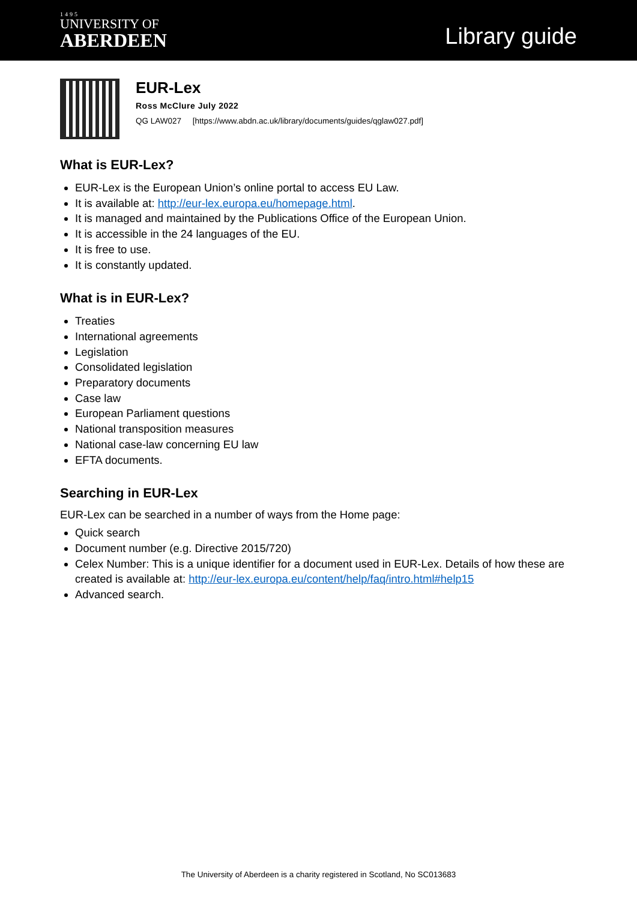1495
UNIVERSITY OF
ABERDEEN
Library guide
EUR-Lex
Ross McClure July 2022
QG LAW027 [https://www.abdn.ac.uk/library/documents/guides/qglaw027.pdf]
What is EUR-Lex?
EUR-Lex is the European Union’s online portal to access EU Law.
It is available at: http://eur-lex.europa.eu/homepage.html.
It is managed and maintained by the Publications Office of the European Union.
It is accessible in the 24 languages of the EU.
It is free to use.
It is constantly updated.
What is in EUR-Lex?
Treaties
International agreements
Legislation
Consolidated legislation
Preparatory documents
Case law
European Parliament questions
National transposition measures
National case-law concerning EU law
EFTA documents.
Searching in EUR-Lex
EUR-Lex can be searched in a number of ways from the Home page:
Quick search
Document number (e.g. Directive 2015/720)
Celex Number: This is a unique identifier for a document used in EUR-Lex. Details of how these are created is available at: http://eur-lex.europa.eu/content/help/faq/intro.html#help15
Advanced search.
The University of Aberdeen is a charity registered in Scotland, No SC013683